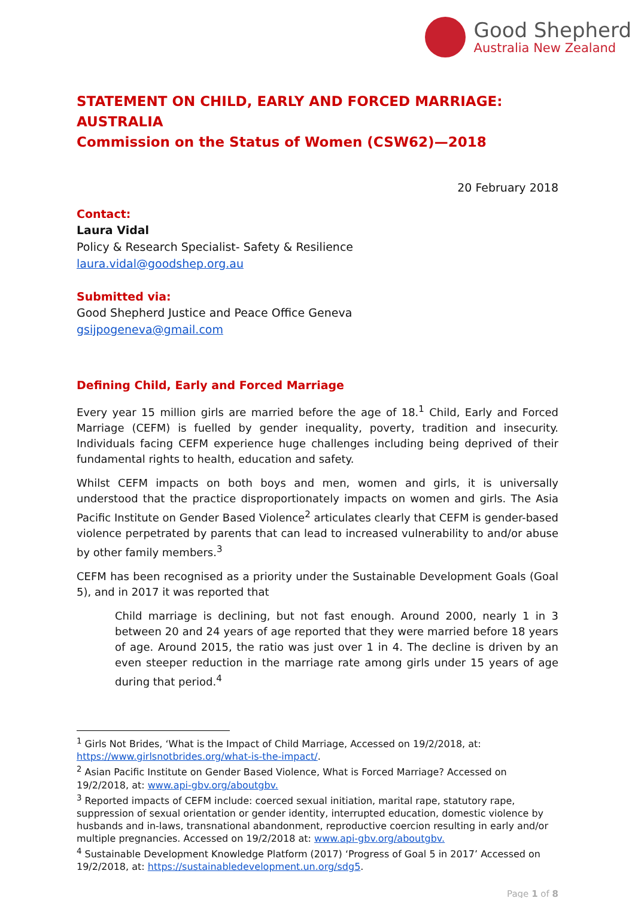Good Shepherd
Australia New Zealand
STATEMENT ON CHILD, EARLY AND FORCED MARRIAGE: AUSTRALIA
Commission on the Status of Women (CSW62)—2018
20 February 2018
Contact:
Laura Vidal
Policy & Research Specialist- Safety & Resilience
laura.vidal@goodshep.org.au
Submitted via:
Good Shepherd Justice and Peace Office Geneva
gsijpogeneva@gmail.com
Defining Child, Early and Forced Marriage
Every year 15 million girls are married before the age of 18.<sup>1</sup> Child, Early and Forced Marriage (CEFM) is fuelled by gender inequality, poverty, tradition and insecurity. Individuals facing CEFM experience huge challenges including being deprived of their fundamental rights to health, education and safety.
Whilst CEFM impacts on both boys and men, women and girls, it is universally understood that the practice disproportionately impacts on women and girls. The Asia Pacific Institute on Gender Based Violence<sup>2</sup> articulates clearly that CEFM is gender-based violence perpetrated by parents that can lead to increased vulnerability to and/or abuse by other family members.<sup>3</sup>
CEFM has been recognised as a priority under the Sustainable Development Goals (Goal 5), and in 2017 it was reported that
Child marriage is declining, but not fast enough. Around 2000, nearly 1 in 3 between 20 and 24 years of age reported that they were married before 18 years of age. Around 2015, the ratio was just over 1 in 4. The decline is driven by an even steeper reduction in the marriage rate among girls under 15 years of age during that period.<sup>4</sup>
<sup>1</sup> Girls Not Brides, ‘What is the Impact of Child Marriage, Accessed on 19/2/2018, at: https://www.girlsnotbrides.org/what-is-the-impact/.
<sup>2</sup> Asian Pacific Institute on Gender Based Violence, What is Forced Marriage? Accessed on 19/2/2018, at: www.api-gbv.org/aboutgbv.
<sup>3</sup> Reported impacts of CEFM include: coerced sexual initiation, marital rape, statutory rape, suppression of sexual orientation or gender identity, interrupted education, domestic violence by husbands and in-laws, transnational abandonment, reproductive coercion resulting in early and/or multiple pregnancies. Accessed on 19/2/2018 at: www.api-gbv.org/aboutgbv.
<sup>4</sup> Sustainable Development Knowledge Platform (2017) ‘Progress of Goal 5 in 2017’ Accessed on 19/2/2018, at: https://sustainabledevelopment.un.org/sdg5.
Page 1 of 8